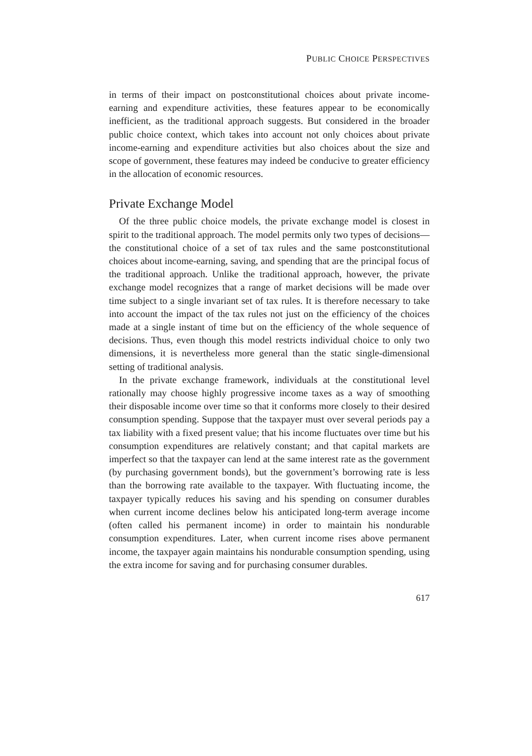PUBLIC CHOICE PERSPECTIVES
in terms of their impact on postconstitutional choices about private income-earning and expenditure activities, these features appear to be economically inefficient, as the traditional approach suggests. But considered in the broader public choice context, which takes into account not only choices about private income-earning and expenditure activities but also choices about the size and scope of government, these features may indeed be conducive to greater efficiency in the allocation of economic resources.
Private Exchange Model
Of the three public choice models, the private exchange model is closest in spirit to the traditional approach. The model permits only two types of decisions—the constitutional choice of a set of tax rules and the same postconstitutional choices about income-earning, saving, and spending that are the principal focus of the traditional approach. Unlike the traditional approach, however, the private exchange model recognizes that a range of market decisions will be made over time subject to a single invariant set of tax rules. It is therefore necessary to take into account the impact of the tax rules not just on the efficiency of the choices made at a single instant of time but on the efficiency of the whole sequence of decisions. Thus, even though this model restricts individual choice to only two dimensions, it is nevertheless more general than the static single-dimensional setting of traditional analysis.
In the private exchange framework, individuals at the constitutional level rationally may choose highly progressive income taxes as a way of smoothing their disposable income over time so that it conforms more closely to their desired consumption spending. Suppose that the taxpayer must over several periods pay a tax liability with a fixed present value; that his income fluctuates over time but his consumption expenditures are relatively constant; and that capital markets are imperfect so that the taxpayer can lend at the same interest rate as the government (by purchasing government bonds), but the government’s borrowing rate is less than the borrowing rate available to the taxpayer. With fluctuating income, the taxpayer typically reduces his saving and his spending on consumer durables when current income declines below his anticipated long-term average income (often called his permanent income) in order to maintain his nondurable consumption expenditures. Later, when current income rises above permanent income, the taxpayer again maintains his nondurable consumption spending, using the extra income for saving and for purchasing consumer durables.
617